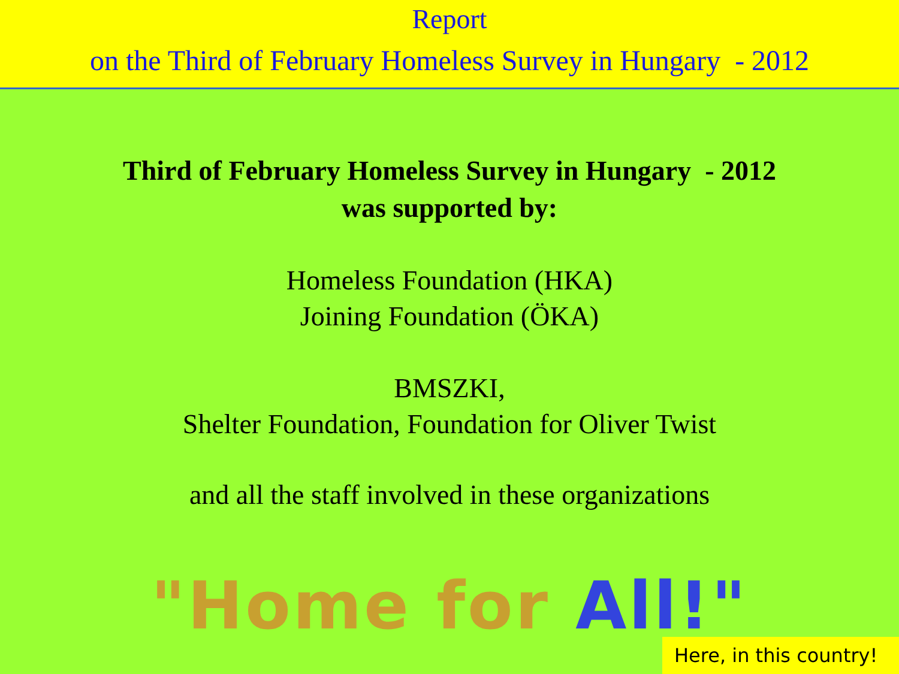Report
on the Third of February Homeless Survey in Hungary - 2012
Third of February Homeless Survey in Hungary - 2012
was supported by:
Homeless Foundation (HKA)
Joining Foundation (ÖKA)
BMSZKI,
Shelter Foundation, Foundation for Oliver Twist
and all the staff involved in these organizations
"Home for All!"
Here, in this country!